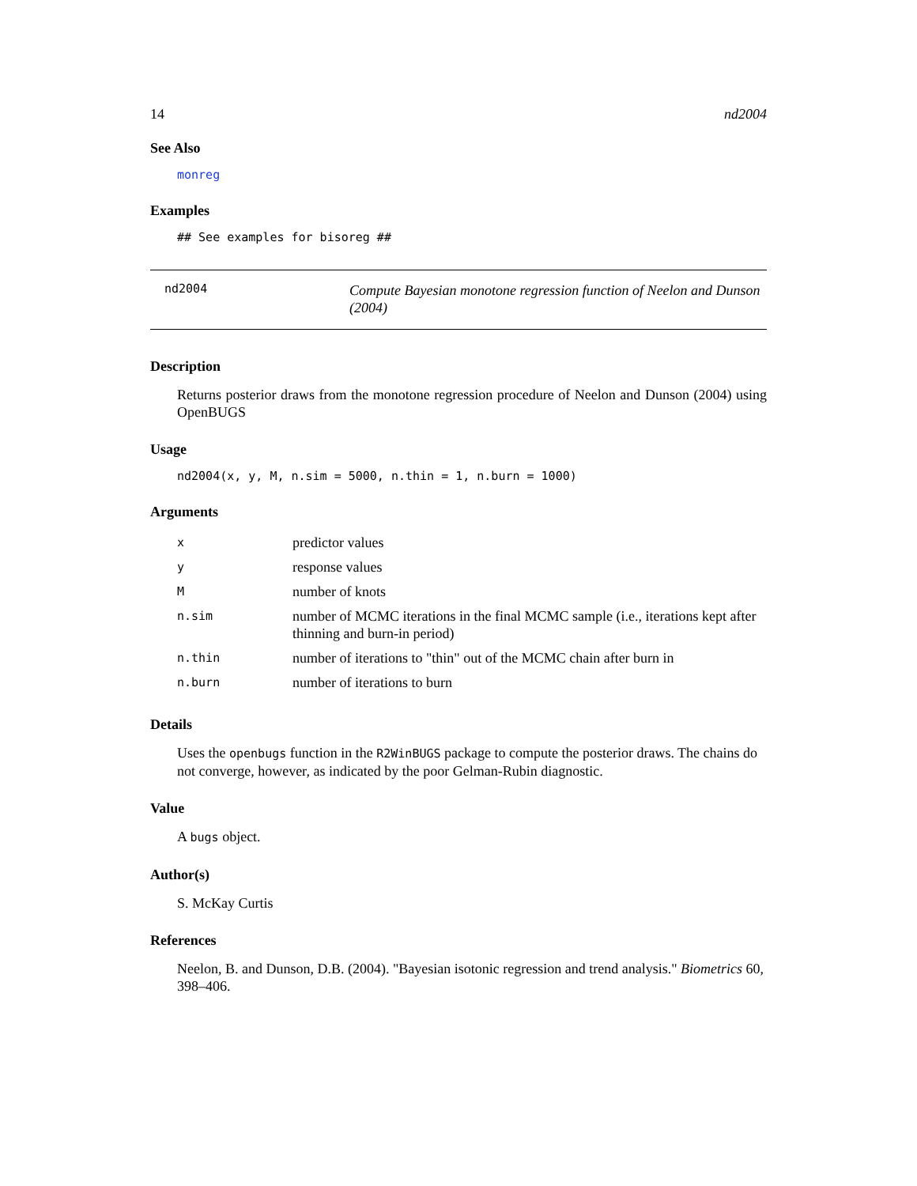14 nd2004
See Also
monreg
Examples
## See examples for bisoreg ##
nd2004
Compute Bayesian monotone regression function of Neelon and Dunson (2004)
Description
Returns posterior draws from the monotone regression procedure of Neelon and Dunson (2004) using OpenBUGS
Usage
nd2004(x, y, M, n.sim = 5000, n.thin = 1, n.burn = 1000)
Arguments
| x | predictor values |
| y | response values |
| M | number of knots |
| n.sim | number of MCMC iterations in the final MCMC sample (i.e., iterations kept after thinning and burn-in period) |
| n.thin | number of iterations to "thin" out of the MCMC chain after burn in |
| n.burn | number of iterations to burn |
Details
Uses the openbugs function in the R2WinBUGS package to compute the posterior draws. The chains do not converge, however, as indicated by the poor Gelman-Rubin diagnostic.
Value
A bugs object.
Author(s)
S. McKay Curtis
References
Neelon, B. and Dunson, D.B. (2004). "Bayesian isotonic regression and trend analysis." Biometrics 60, 398–406.